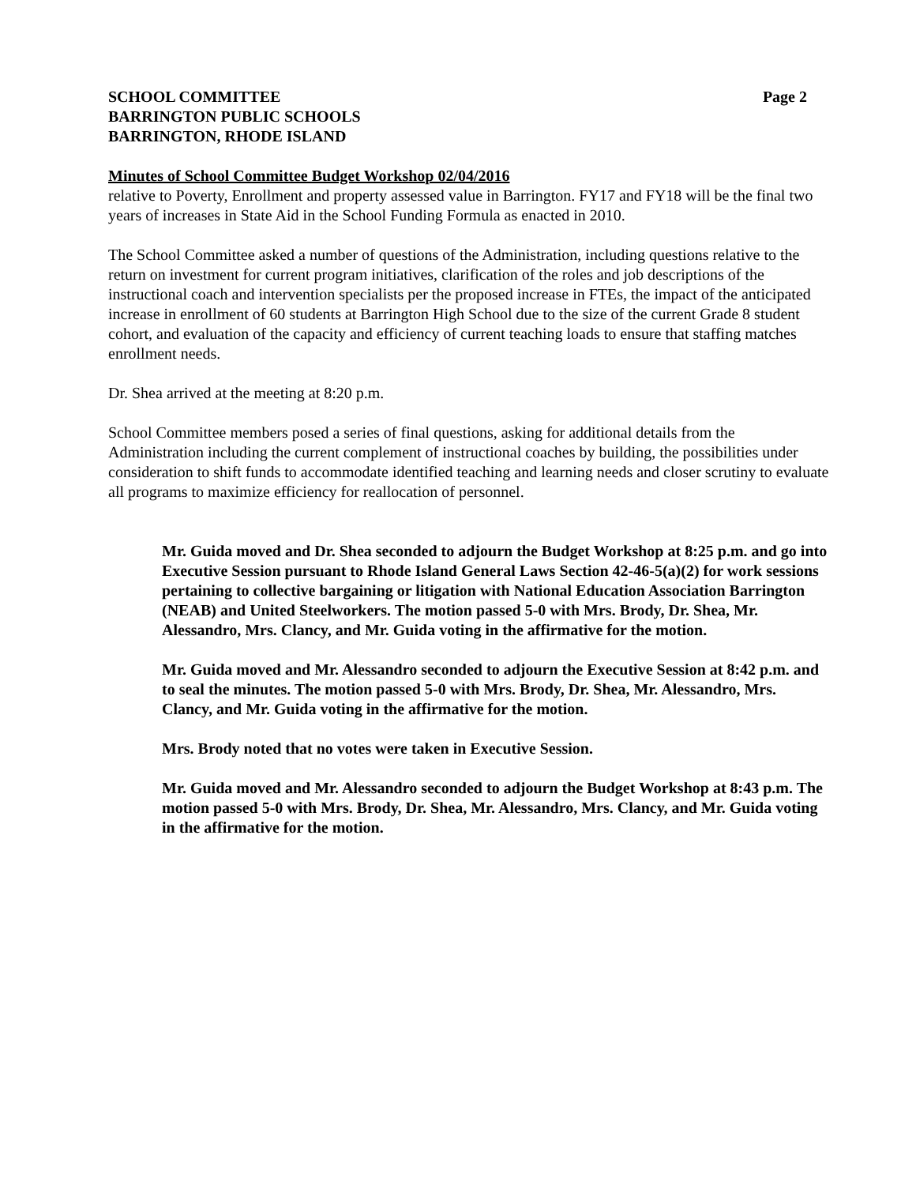SCHOOL COMMITTEE Page 2
BARRINGTON PUBLIC SCHOOLS
BARRINGTON, RHODE ISLAND
Minutes of School Committee Budget Workshop 02/04/2016
relative to Poverty, Enrollment and property assessed value in Barrington. FY17 and FY18 will be the final two years of increases in State Aid in the School Funding Formula as enacted in 2010.
The School Committee asked a number of questions of the Administration, including questions relative to the return on investment for current program initiatives, clarification of the roles and job descriptions of the instructional coach and intervention specialists per the proposed increase in FTEs, the impact of the anticipated increase in enrollment of 60 students at Barrington High School due to the size of the current Grade 8 student cohort, and evaluation of the capacity and efficiency of current teaching loads to ensure that staffing matches enrollment needs.
Dr. Shea arrived at the meeting at 8:20 p.m.
School Committee members posed a series of final questions, asking for additional details from the Administration including the current complement of instructional coaches by building, the possibilities under consideration to shift funds to accommodate identified teaching and learning needs and closer scrutiny to evaluate all programs to maximize efficiency for reallocation of personnel.
Mr. Guida moved and Dr. Shea seconded to adjourn the Budget Workshop at 8:25 p.m. and go into Executive Session pursuant to Rhode Island General Laws Section 42-46-5(a)(2) for work sessions pertaining to collective bargaining or litigation with National Education Association Barrington (NEAB) and United Steelworkers. The motion passed 5-0 with Mrs. Brody, Dr. Shea, Mr. Alessandro, Mrs. Clancy, and Mr. Guida voting in the affirmative for the motion.
Mr. Guida moved and Mr. Alessandro seconded to adjourn the Executive Session at 8:42 p.m. and to seal the minutes. The motion passed 5-0 with Mrs. Brody, Dr. Shea, Mr. Alessandro, Mrs. Clancy, and Mr. Guida voting in the affirmative for the motion.
Mrs. Brody noted that no votes were taken in Executive Session.
Mr. Guida moved and Mr. Alessandro seconded to adjourn the Budget Workshop at 8:43 p.m. The motion passed 5-0 with Mrs. Brody, Dr. Shea, Mr. Alessandro, Mrs. Clancy, and Mr. Guida voting in the affirmative for the motion.